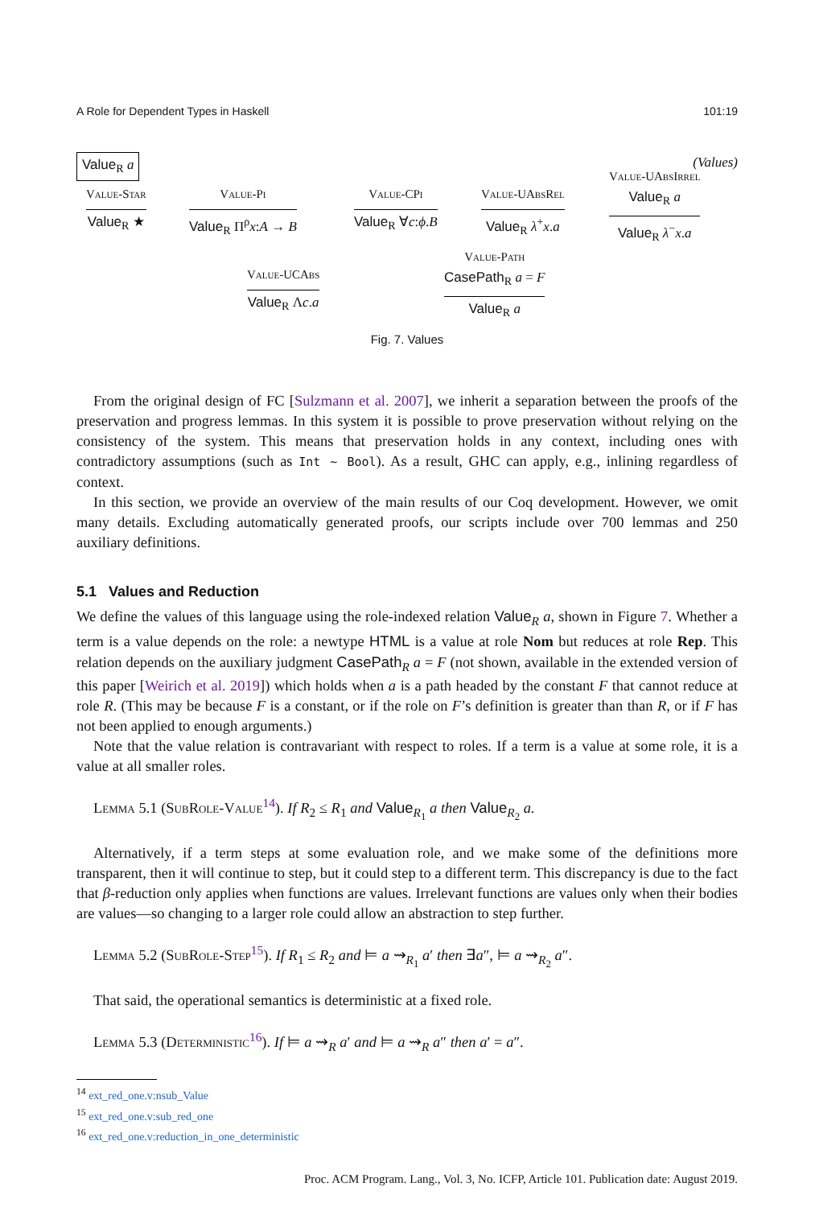A Role for Dependent Types in Haskell 101:19
Value<sub>R</sub> a (Values)
Value-Star
Value<sub>R</sub> ★
Value-Pi
Value<sub>R</sub> Π<sup>ρ</sup>x:A → B
Value-CPi
Value<sub>R</sub> ∀c:ϕ.B
Value-UAbsRel
Value<sub>R</sub> λ<sup>+</sup>x.a
Value-UAbsIrrel
Value<sub>R</sub> a
Value<sub>R</sub> λ<sup>−</sup>x.a
Value-UCAbs
Value<sub>R</sub> Λc.a
Value-Path
CasePath<sub>R</sub> a = F
Value<sub>R</sub> a
Fig. 7. Values
From the original design of FC [Sulzmann et al. 2007], we inherit a separation between the proofs of the preservation and progress lemmas. In this system it is possible to prove preservation without relying on the consistency of the system. This means that preservation holds in any context, including ones with contradictory assumptions (such as Int ∼ Bool). As a result, GHC can apply, e.g., inlining regardless of context.
In this section, we provide an overview of the main results of our Coq development. However, we omit many details. Excluding automatically generated proofs, our scripts include over 700 lemmas and 250 auxiliary definitions.
5.1 Values and Reduction
We define the values of this language using the role-indexed relation Value<sub>R</sub> a, shown in Figure 7. Whether a term is a value depends on the role: a newtype HTML is a value at role Nom but reduces at role Rep. This relation depends on the auxiliary judgment CasePath<sub>R</sub> a = F (not shown, available in the extended version of this paper [Weirich et al. 2019]) which holds when a is a path headed by the constant F that cannot reduce at role R. (This may be because F is a constant, or if the role on F’s definition is greater than than R, or if F has not been applied to enough arguments.)
Note that the value relation is contravariant with respect to roles. If a term is a value at some role, it is a value at all smaller roles.
Lemma 5.1 (SubRole-Value<sup>14</sup>). If R<sub>2</sub> ≤ R<sub>1</sub> and Value<sub>R<sub>1</sub></sub> a then Value<sub>R<sub>2</sub></sub> a.
Alternatively, if a term steps at some evaluation role, and we make some of the definitions more transparent, then it will continue to step, but it could step to a different term. This discrepancy is due to the fact that β-reduction only applies when functions are values. Irrelevant functions are values only when their bodies are values—so changing to a larger role could allow an abstraction to step further.
Lemma 5.2 (SubRole-Step<sup>15</sup>). If R<sub>1</sub> ≤ R<sub>2</sub> and ⊨ a ⇝<sub>R<sub>1</sub></sub> a′ then ∃a″, ⊨ a ⇝<sub>R<sub>2</sub></sub> a″.
That said, the operational semantics is deterministic at a fixed role.
Lemma 5.3 (Deterministic<sup>16</sup>). If ⊨ a ⇝<sub>R</sub> a′ and ⊨ a ⇝<sub>R</sub> a″ then a′ = a″.
<sup>14</sup> ext_red_one.v:nsub_Value
<sup>15</sup> ext_red_one.v:sub_red_one
<sup>16</sup> ext_red_one.v:reduction_in_one_deterministic
Proc. ACM Program. Lang., Vol. 3, No. ICFP, Article 101. Publication date: August 2019.